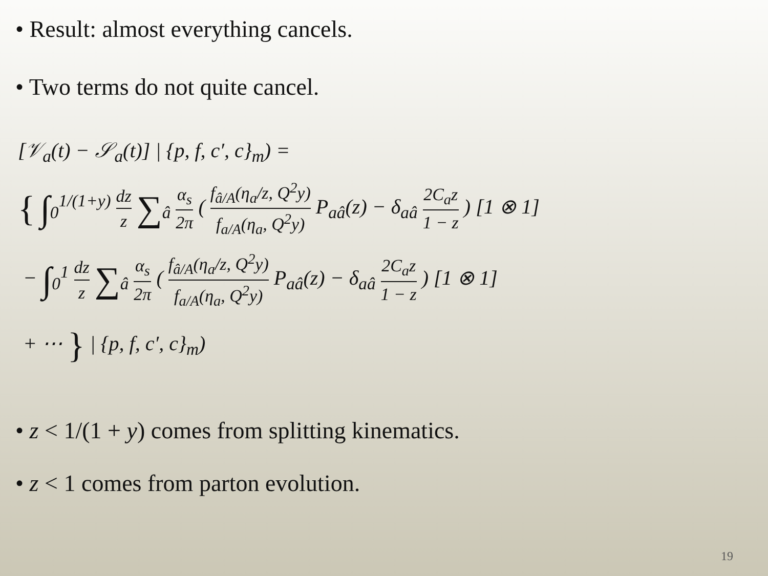• Result: almost everything cancels.
• Two terms do not quite cancel.
[𝒱<sub>a</sub>(t) − 𝒮<sub>a</sub>(t)] | {p, f, c′, c}<sub>m</sub>) =
{ ∫<sub>0</sub><sup>1/(1+y)</sup> dz z ∑<sub>â</sub> α<sub>s</sub> 2π ( f<sub>â/A</sub>(η<sub>a</sub>/z, Q<sup>2</sup>y) f<sub>a/A</sub>(η<sub>a</sub>, Q<sup>2</sup>y) P<sub>aâ</sub>(z) − δ<sub>aâ</sub> 2C<sub>a</sub>z 1 − z ) [1 ⊗ 1]
− ∫<sub>0</sub><sup>1</sup> dz z ∑<sub>â</sub> α<sub>s</sub> 2π ( f<sub>â/A</sub>(η<sub>a</sub>/z, Q<sup>2</sup>y) f<sub>a/A</sub>(η<sub>a</sub>, Q<sup>2</sup>y) P<sub>aâ</sub>(z) − δ<sub>aâ</sub> 2C<sub>a</sub>z 1 − z ) [1 ⊗ 1]
+ ⋯ } | {p, f, c′, c}<sub>m</sub>)
• z < 1/(1 + y) comes from splitting kinematics.
• z < 1 comes from parton evolution.
19